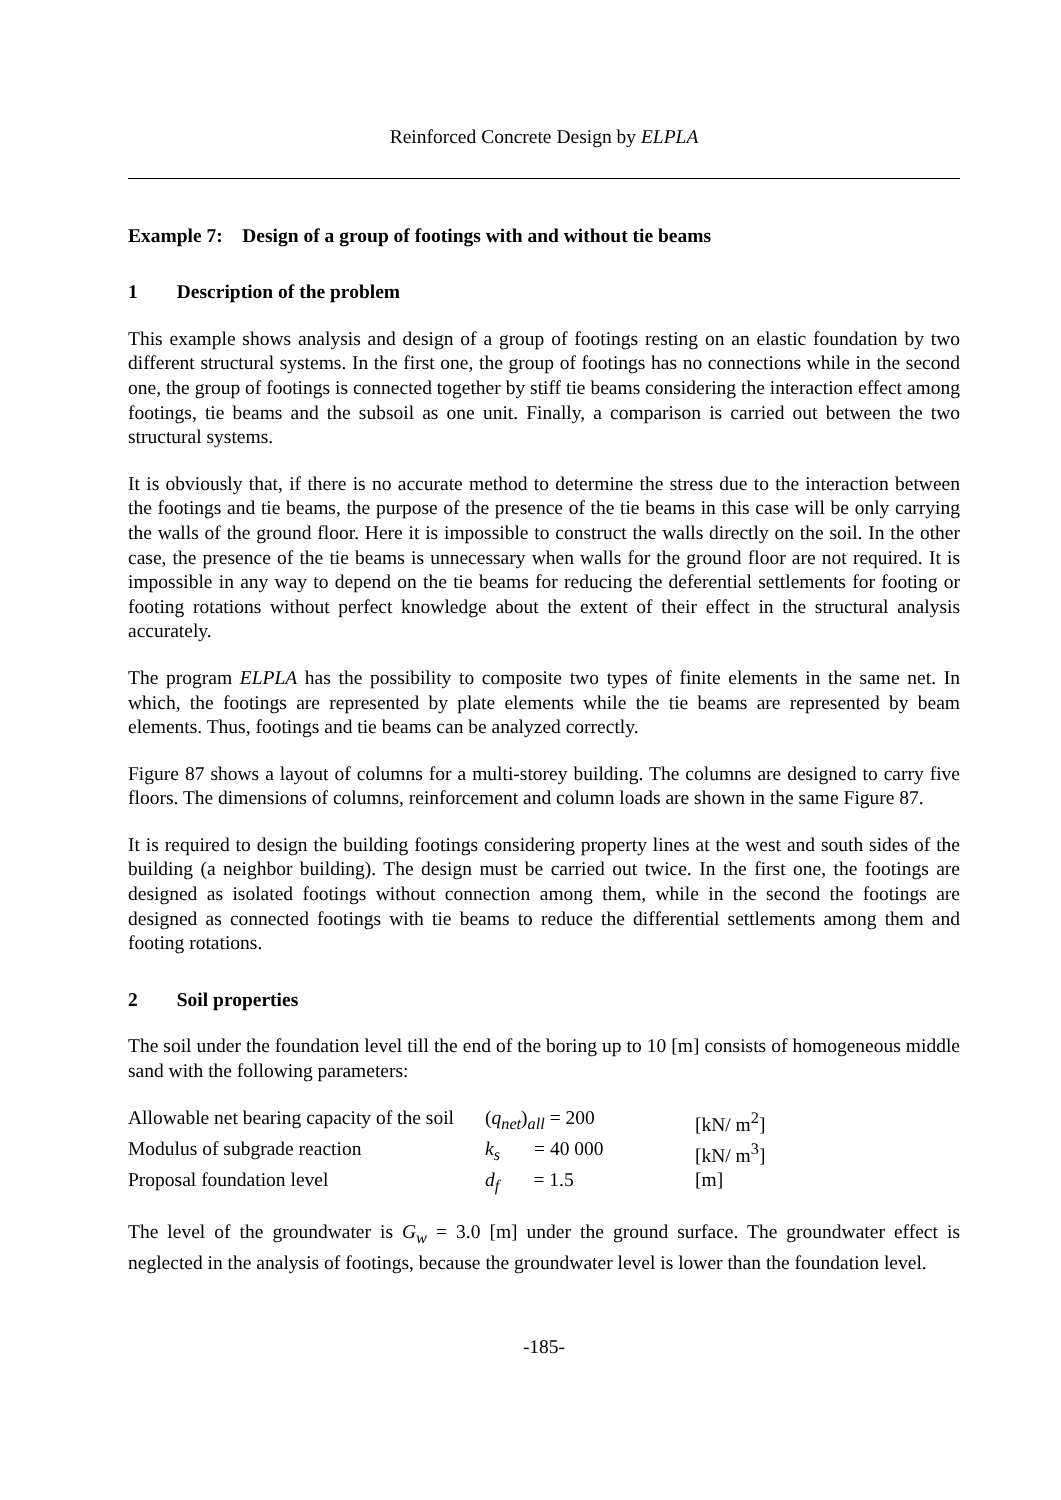Reinforced Concrete Design by ELPLA
Example 7: Design of a group of footings with and without tie beams
1 Description of the problem
This example shows analysis and design of a group of footings resting on an elastic foundation by two different structural systems. In the first one, the group of footings has no connections while in the second one, the group of footings is connected together by stiff tie beams considering the interaction effect among footings, tie beams and the subsoil as one unit. Finally, a comparison is carried out between the two structural systems.
It is obviously that, if there is no accurate method to determine the stress due to the interaction between the footings and tie beams, the purpose of the presence of the tie beams in this case will be only carrying the walls of the ground floor. Here it is impossible to construct the walls directly on the soil. In the other case, the presence of the tie beams is unnecessary when walls for the ground floor are not required. It is impossible in any way to depend on the tie beams for reducing the deferential settlements for footing or footing rotations without perfect knowledge about the extent of their effect in the structural analysis accurately.
The program ELPLA has the possibility to composite two types of finite elements in the same net. In which, the footings are represented by plate elements while the tie beams are represented by beam elements. Thus, footings and tie beams can be analyzed correctly.
Figure 87 shows a layout of columns for a multi-storey building. The columns are designed to carry five floors. The dimensions of columns, reinforcement and column loads are shown in the same Figure 87.
It is required to design the building footings considering property lines at the west and south sides of the building (a neighbor building). The design must be carried out twice. In the first one, the footings are designed as isolated footings without connection among them, while in the second the footings are designed as connected footings with tie beams to reduce the differential settlements among them and footing rotations.
2 Soil properties
The soil under the foundation level till the end of the boring up to 10 [m] consists of homogeneous middle sand with the following parameters:
| Allowable net bearing capacity of the soil | ( q<sub>net</sub> ) <sub>all</sub> = 200 | [kN/ m<sup>2</sup>] |
| Modulus of subgrade reaction | k<sub>s</sub> = 40 000 | [kN/ m<sup>3</sup>] |
| Proposal foundation level | d<sub>f</sub> = 1.5 | [m] |
The level of the groundwater is G<sub>w</sub> = 3.0 [m] under the ground surface. The groundwater effect is neglected in the analysis of footings, because the groundwater level is lower than the foundation level.
-185-